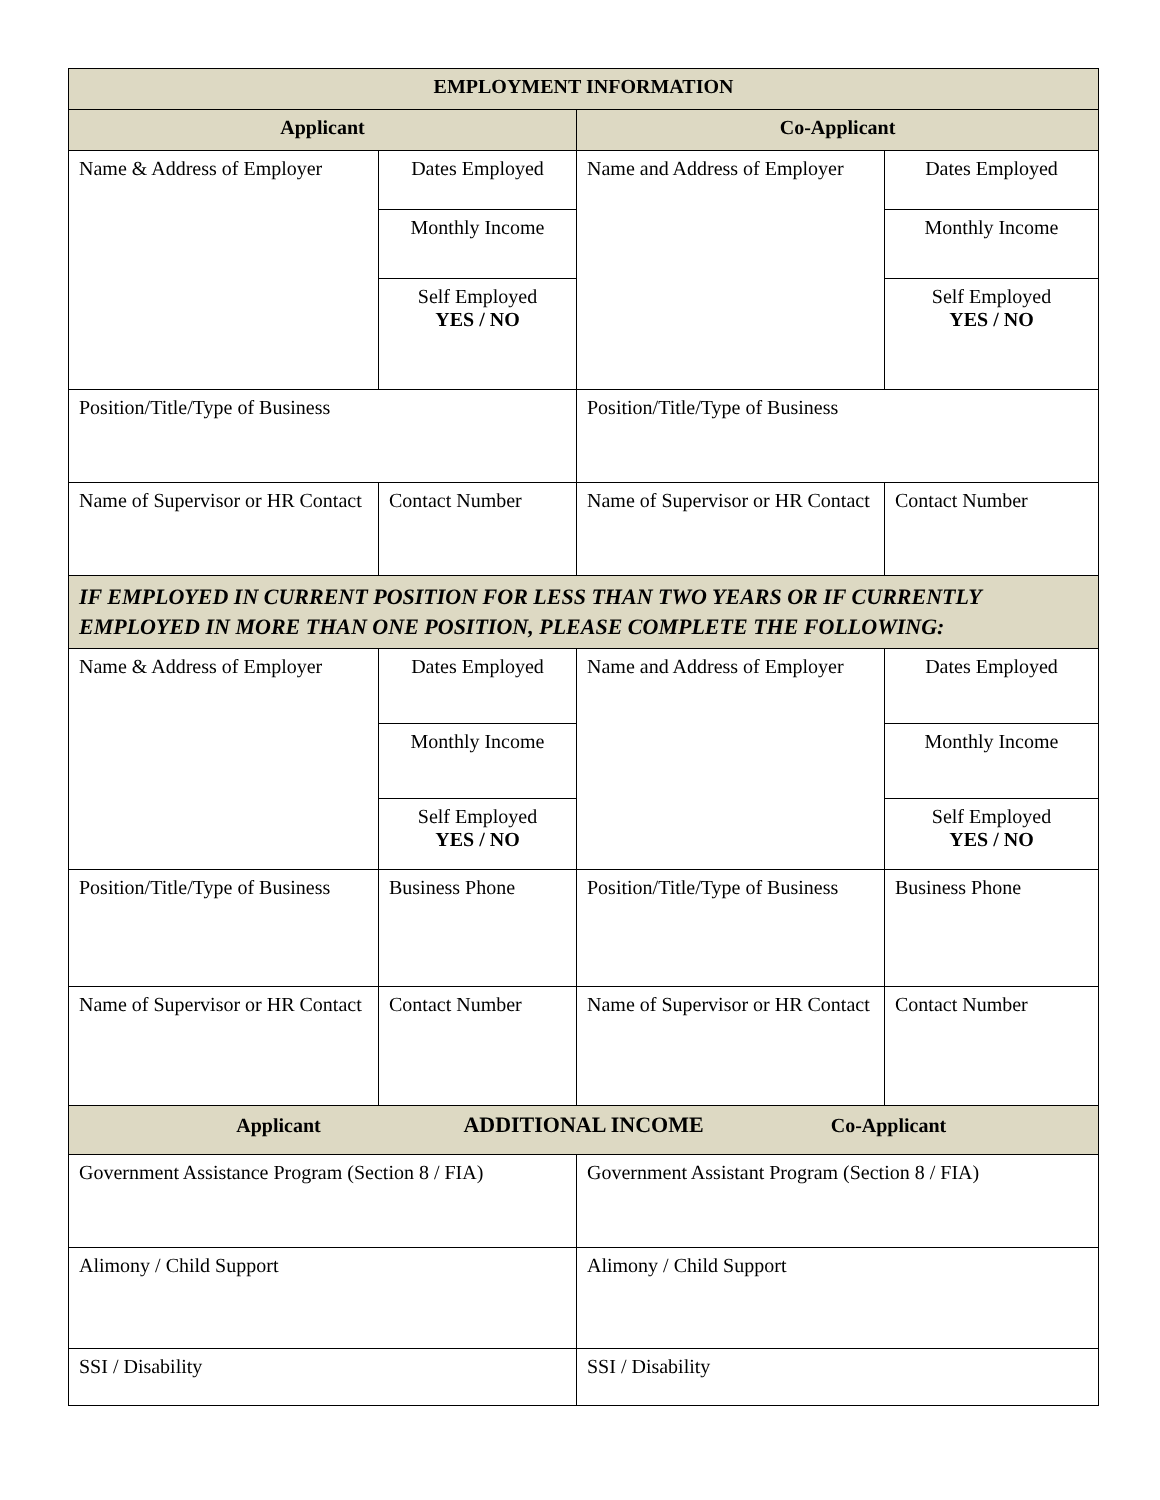| EMPLOYMENT INFORMATION | | | |
| --- | --- | --- | --- |
| Applicant | | Co-Applicant | |
| Name & Address of Employer | Dates Employed | Name and Address of Employer | Dates Employed |
| | Monthly Income | | Monthly Income |
| | Self Employed YES / NO | | Self Employed YES / NO |
| Position/Title/Type of Business | | Position/Title/Type of Business | |
| Name of Supervisor or HR Contact | Contact Number | Name of Supervisor or HR Contact | Contact Number |
| IF EMPLOYED IN CURRENT POSITION FOR LESS THAN TWO YEARS OR IF CURRENTLY EMPLOYED IN MORE THAN ONE POSITION, PLEASE COMPLETE THE FOLLOWING: | | | |
| Name & Address of Employer | Dates Employed | Name and Address of Employer | Dates Employed |
| | Monthly Income | | Monthly Income |
| | Self Employed YES / NO | | Self Employed YES / NO |
| Position/Title/Type of Business | Business Phone | Position/Title/Type of Business | Business Phone |
| Name of Supervisor or HR Contact | Contact Number | Name of Supervisor or HR Contact | Contact Number |
| Applicant ADDITIONAL INCOME Co-Applicant | | | |
| Government Assistance Program (Section 8 / FIA) | | Government Assistant Program (Section 8 / FIA) | |
| Alimony / Child Support | | Alimony / Child Support | |
| SSI / Disability | | SSI / Disability | |